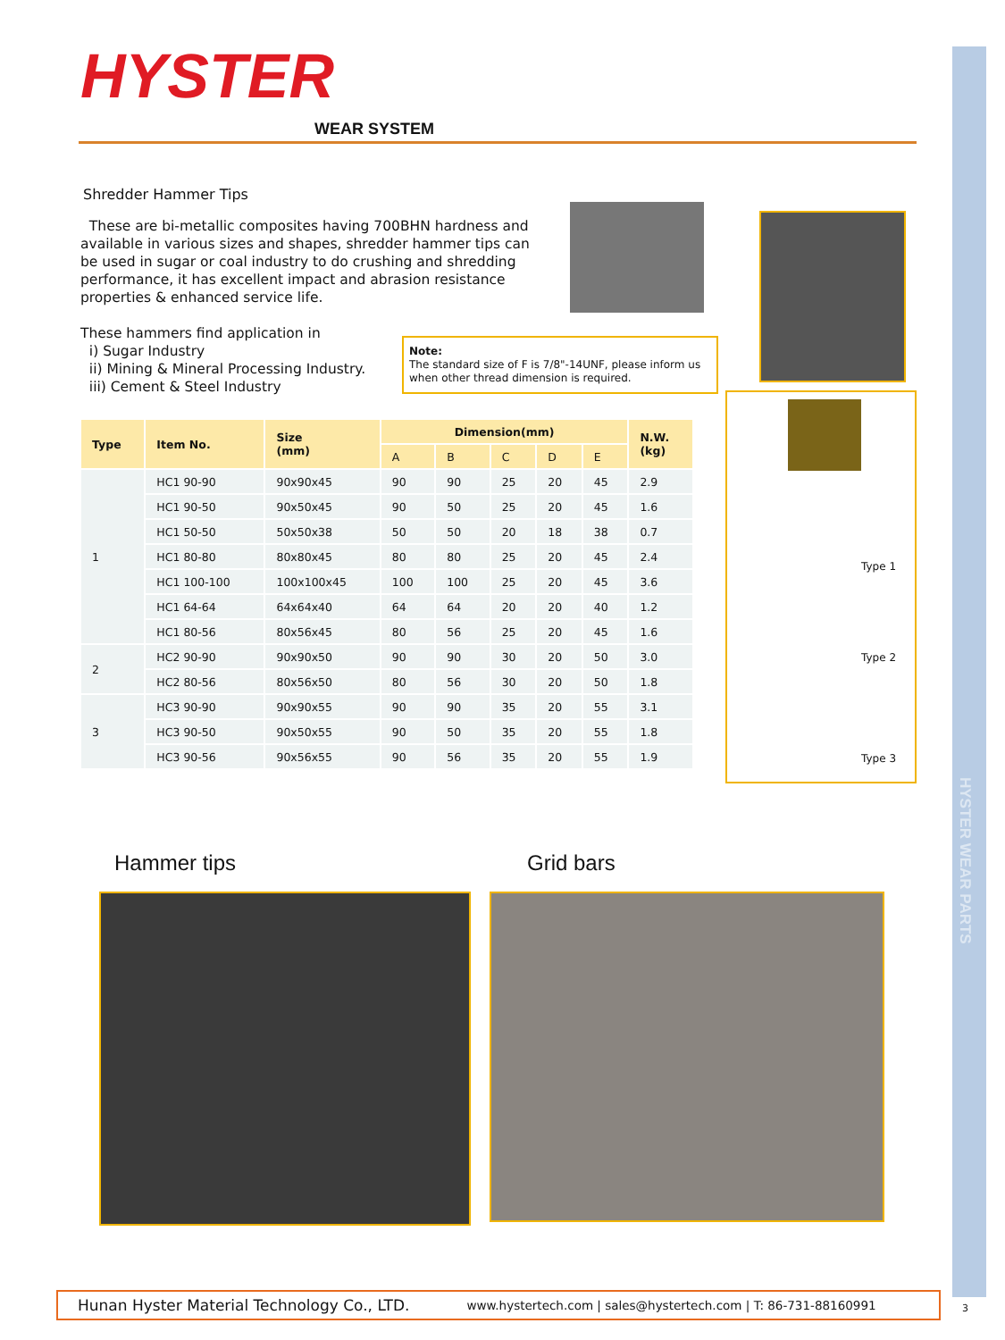HYSTER WEAR PARTS
HYSTER
WEAR SYSTEM
Shredder Hammer Tips
These are bi-metallic composites having 700BHN hardness and available in various sizes and shapes, shredder hammer tips can be used in sugar or coal industry to do crushing and shredding performance, it has excellent impact and abrasion resistance properties & enhanced service life.
These hammers find application in
i) Sugar Industry
ii) Mining & Mineral Processing Industry.
iii) Cement & Steel Industry
Note:
The standard size of F is 7/8"-14UNF, please inform us when other thread dimension is required.
Type 1
Type 2
Type 3
| Type | Item No. | Size (mm) | Dimension(mm) | | | | | N.W. (kg) |
| --- | --- | --- | --- | --- | --- | --- | --- | --- |
| | | | A | B | C | D | E | |
| 1 | HC1 90-90 | 90x90x45 | 90 | 90 | 25 | 20 | 45 | 2.9 |
| | HC1 90-50 | 90x50x45 | 90 | 50 | 25 | 20 | 45 | 1.6 |
| | HC1 50-50 | 50x50x38 | 50 | 50 | 20 | 18 | 38 | 0.7 |
| | HC1 80-80 | 80x80x45 | 80 | 80 | 25 | 20 | 45 | 2.4 |
| | HC1 100-100 | 100x100x45 | 100 | 100 | 25 | 20 | 45 | 3.6 |
| | HC1 64-64 | 64x64x40 | 64 | 64 | 20 | 20 | 40 | 1.2 |
| | HC1 80-56 | 80x56x45 | 80 | 56 | 25 | 20 | 45 | 1.6 |
| 2 | HC2 90-90 | 90x90x50 | 90 | 90 | 30 | 20 | 50 | 3.0 |
| | HC2 80-56 | 80x56x50 | 80 | 56 | 30 | 20 | 50 | 1.8 |
| 3 | HC3 90-90 | 90x90x55 | 90 | 90 | 35 | 20 | 55 | 3.1 |
| | HC3 90-50 | 90x50x55 | 90 | 50 | 35 | 20 | 55 | 1.8 |
| | HC3 90-56 | 90x56x55 | 90 | 56 | 35 | 20 | 55 | 1.9 |
Hammer tips Grid bars
Hunan Hyster Material Technology Co., LTD. www.hystertech.com | sales@hystertech.com | T: 86-731-88160991
3